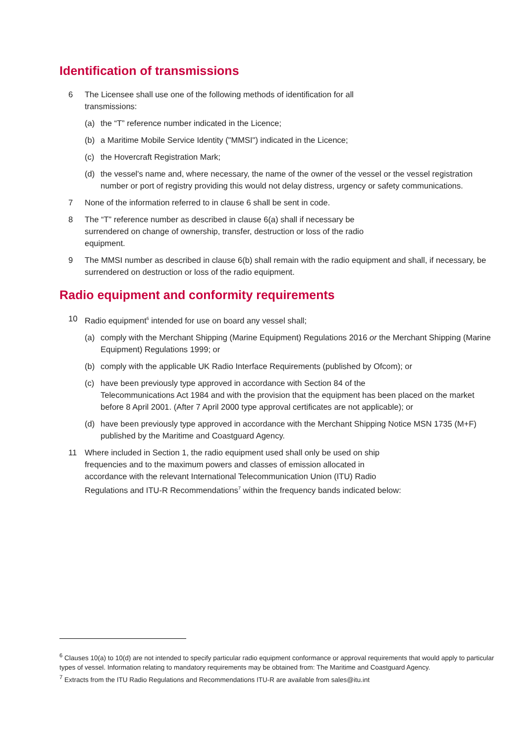Identification of transmissions
6 The Licensee shall use one of the following methods of identification for all
transmissions:
(a) the “T” reference number indicated in the Licence;
(b) a Maritime Mobile Service Identity ("MMSI") indicated in the Licence;
(c) the Hovercraft Registration Mark;
(d) the vessel's name and, where necessary, the name of the owner of the vessel or the vessel registration number or port of registry providing this would not delay distress, urgency or safety communications.
7 None of the information referred to in clause 6 shall be sent in code.
8 The “T” reference number as described in clause 6(a) shall if necessary be
surrendered on change of ownership, transfer, destruction or loss of the radio
equipment.
9 The MMSI number as described in clause 6(b) shall remain with the radio equipment and shall, if necessary, be surrendered on destruction or loss of the radio equipment.
Radio equipment and conformity requirements
10 Radio equipment<sup>6</sup> intended for use on board any vessel shall;
(a) comply with the Merchant Shipping (Marine Equipment) Regulations 2016 or the Merchant Shipping (Marine Equipment) Regulations 1999; or
(b) comply with the applicable UK Radio Interface Requirements (published by Ofcom); or
(c) have been previously type approved in accordance with Section 84 of the
Telecommunications Act 1984 and with the provision that the equipment has been placed on the market before 8 April 2001. (After 7 April 2000 type approval certificates are not applicable); or
(d) have been previously type approved in accordance with the Merchant Shipping Notice MSN 1735 (M+F) published by the Maritime and Coastguard Agency.
11 Where included in Section 1, the radio equipment used shall only be used on ship
frequencies and to the maximum powers and classes of emission allocated in
accordance with the relevant International Telecommunication Union (ITU) Radio
Regulations and ITU-R Recommendations<sup>7</sup> within the frequency bands indicated below:
<sup>6</sup> Clauses 10(a) to 10(d) are not intended to specify particular radio equipment conformance or approval requirements that would apply to particular types of vessel. Information relating to mandatory requirements may be obtained from: The Maritime and Coastguard Agency.
<sup>7</sup> Extracts from the ITU Radio Regulations and Recommendations ITU-R are available from sales@itu.int